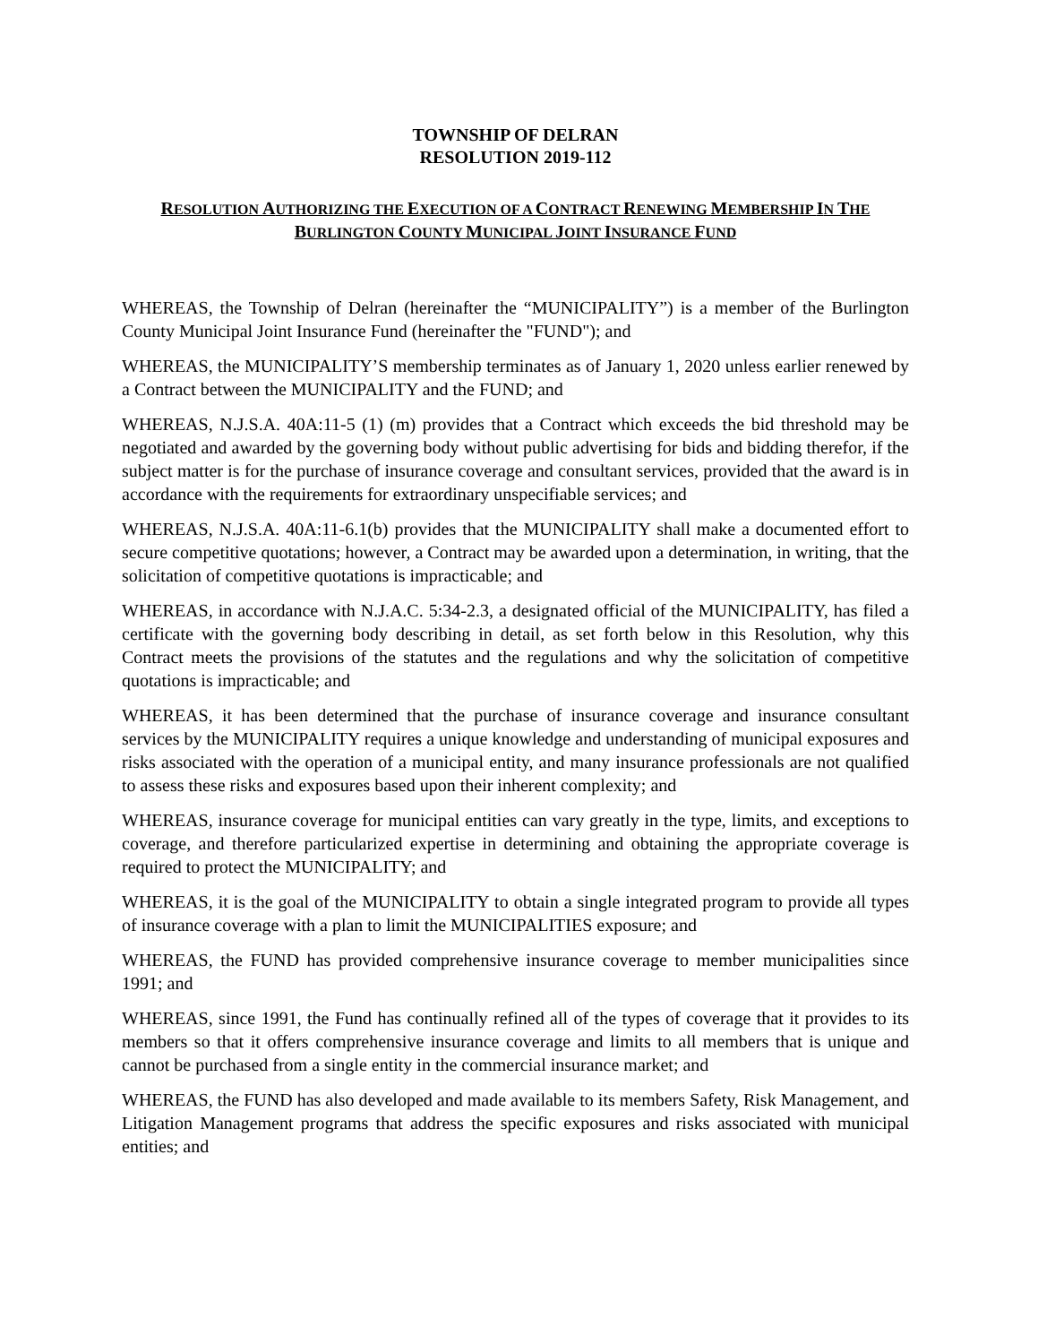TOWNSHIP OF DELRAN
RESOLUTION 2019-112
RESOLUTION AUTHORIZING THE EXECUTION OF A CONTRACT RENEWING MEMBERSHIP IN THE
BURLINGTON COUNTY MUNICIPAL JOINT INSURANCE FUND
WHEREAS, the Township of Delran (hereinafter the “MUNICIPALITY”) is a member of the Burlington County Municipal Joint Insurance Fund (hereinafter the "FUND"); and
WHEREAS, the MUNICIPALITY’S membership terminates as of January 1, 2020 unless earlier renewed by a Contract between the MUNICIPALITY and the FUND; and
WHEREAS, N.J.S.A. 40A:11-5 (1) (m) provides that a Contract which exceeds the bid threshold may be negotiated and awarded by the governing body without public advertising for bids and bidding therefor, if the subject matter is for the purchase of insurance coverage and consultant services, provided that the award is in accordance with the requirements for extraordinary unspecifiable services; and
WHEREAS, N.J.S.A. 40A:11-6.1(b) provides that the MUNICIPALITY shall make a documented effort to secure competitive quotations; however, a Contract may be awarded upon a determination, in writing, that the solicitation of competitive quotations is impracticable; and
WHEREAS, in accordance with N.J.A.C. 5:34-2.3, a designated official of the MUNICIPALITY, has filed a certificate with the governing body describing in detail, as set forth below in this Resolution, why this Contract meets the provisions of the statutes and the regulations and why the solicitation of competitive quotations is impracticable; and
WHEREAS, it has been determined that the purchase of insurance coverage and insurance consultant services by the MUNICIPALITY requires a unique knowledge and understanding of municipal exposures and risks associated with the operation of a municipal entity, and many insurance professionals are not qualified to assess these risks and exposures based upon their inherent complexity; and
WHEREAS, insurance coverage for municipal entities can vary greatly in the type, limits, and exceptions to coverage, and therefore particularized expertise in determining and obtaining the appropriate coverage is required to protect the MUNICIPALITY; and
WHEREAS, it is the goal of the MUNICIPALITY to obtain a single integrated program to provide all types of insurance coverage with a plan to limit the MUNICIPALITIES exposure; and
WHEREAS, the FUND has provided comprehensive insurance coverage to member municipalities since 1991; and
WHEREAS, since 1991, the Fund has continually refined all of the types of coverage that it provides to its members so that it offers comprehensive insurance coverage and limits to all members that is unique and cannot be purchased from a single entity in the commercial insurance market; and
WHEREAS, the FUND has also developed and made available to its members Safety, Risk Management, and Litigation Management programs that address the specific exposures and risks associated with municipal entities; and